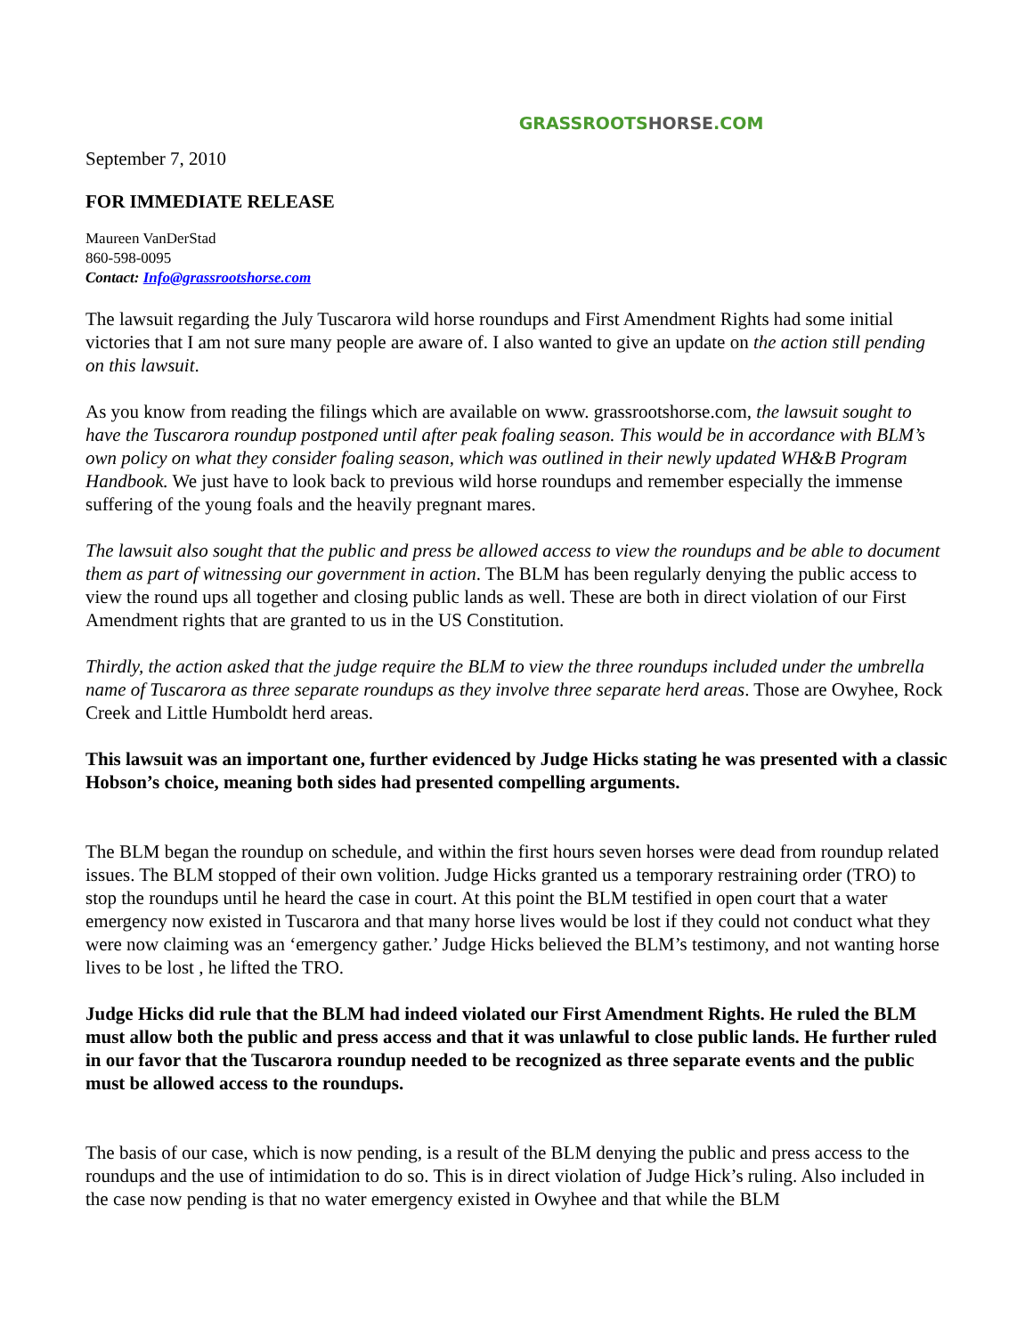GRASSROOTS HORSE.COM
September 7, 2010
FOR IMMEDIATE RELEASE
Maureen VanDerStad
860-598-0095
Contact: Info@grassrootshorse.com
The lawsuit regarding the July Tuscarora wild horse roundups and First Amendment Rights had some initial victories that I am not sure many people are aware of. I also wanted to give an update on the action still pending on this lawsuit.
As you know from reading the filings which are available on www. grassrootshorse.com, the lawsuit sought to have the Tuscarora roundup postponed until after peak foaling season. This would be in accordance with BLM’s own policy on what they consider foaling season, which was outlined in their newly updated WH&B Program Handbook. We just have to look back to previous wild horse roundups and remember especially the immense suffering of the young foals and the heavily pregnant mares.
The lawsuit also sought that the public and press be allowed access to view the roundups and be able to document them as part of witnessing our government in action. The BLM has been regularly denying the public access to view the round ups all together and closing public lands as well. These are both in direct violation of our First Amendment rights that are granted to us in the US Constitution.
Thirdly, the action asked that the judge require the BLM to view the three roundups included under the umbrella name of Tuscarora as three separate roundups as they involve three separate herd areas. Those are Owyhee, Rock Creek and Little Humboldt herd areas.
This lawsuit was an important one, further evidenced by Judge Hicks stating he was presented with a classic Hobson’s choice, meaning both sides had presented compelling arguments.
The BLM began the roundup on schedule, and within the first hours seven horses were dead from roundup related issues. The BLM stopped of their own volition. Judge Hicks granted us a temporary restraining order (TRO) to stop the roundups until he heard the case in court. At this point the BLM testified in open court that a water emergency now existed in Tuscarora and that many horse lives would be lost if they could not conduct what they were now claiming was an ‘emergency gather.’ Judge Hicks believed the BLM’s testimony, and not wanting horse lives to be lost , he lifted the TRO.
Judge Hicks did rule that the BLM had indeed violated our First Amendment Rights. He ruled the BLM must allow both the public and press access and that it was unlawful to close public lands. He further ruled in our favor that the Tuscarora roundup needed to be recognized as three separate events and the public must be allowed access to the roundups.
The basis of our case, which is now pending, is a result of the BLM denying the public and press access to the roundups and the use of intimidation to do so. This is in direct violation of Judge Hick’s ruling. Also included in the case now pending is that no water emergency existed in Owyhee and that while the BLM